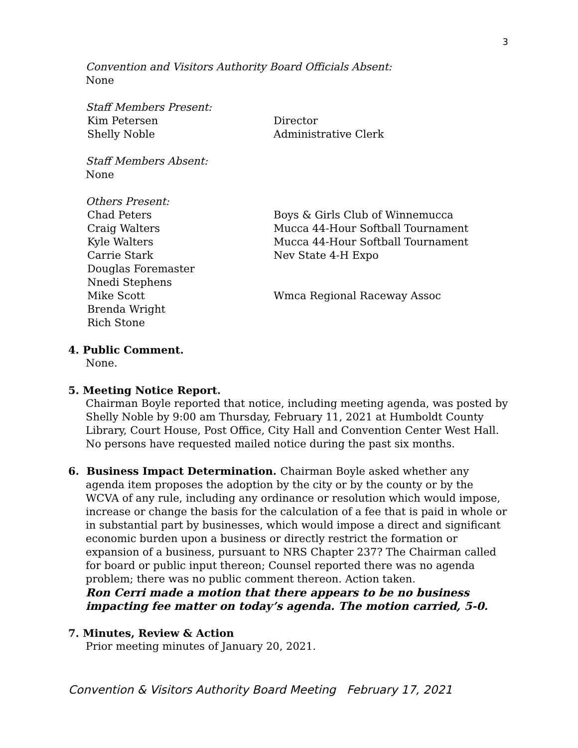3
Convention and Visitors Authority Board Officials Absent:
None
Staff Members Present:
Kim Petersen Director
Shelly Noble Administrative Clerk
Staff Members Absent:
None
Others Present:
Chad Peters Boys & Girls Club of Winnemucca
Craig Walters Mucca 44-Hour Softball Tournament
Kyle Walters Mucca 44-Hour Softball Tournament
Carrie Stark Nev State 4-H Expo
Douglas Foremaster
Nnedi Stephens
Mike Scott Wmca Regional Raceway Assoc
Brenda Wright
Rich Stone
4. Public Comment.
None.
5. Meeting Notice Report.
Chairman Boyle reported that notice, including meeting agenda, was posted by Shelly Noble by 9:00 am Thursday, February 11, 2021 at Humboldt County Library, Court House, Post Office, City Hall and Convention Center West Hall. No persons have requested mailed notice during the past six months.
6. Business Impact Determination. Chairman Boyle asked whether any
agenda item proposes the adoption by the city or by the county or by the WCVA of any rule, including any ordinance or resolution which would impose, increase or change the basis for the calculation of a fee that is paid in whole or in substantial part by businesses, which would impose a direct and significant economic burden upon a business or directly restrict the formation or expansion of a business, pursuant to NRS Chapter 237? The Chairman called for board or public input thereon; Counsel reported there was no agenda problem; there was no public comment thereon. Action taken.
Ron Cerri made a motion that there appears to be no business impacting fee matter on today’s agenda. The motion carried, 5-0.
7. Minutes, Review & Action
Prior meeting minutes of January 20, 2021.
Convention & Visitors Authority Board Meeting February 17, 2021